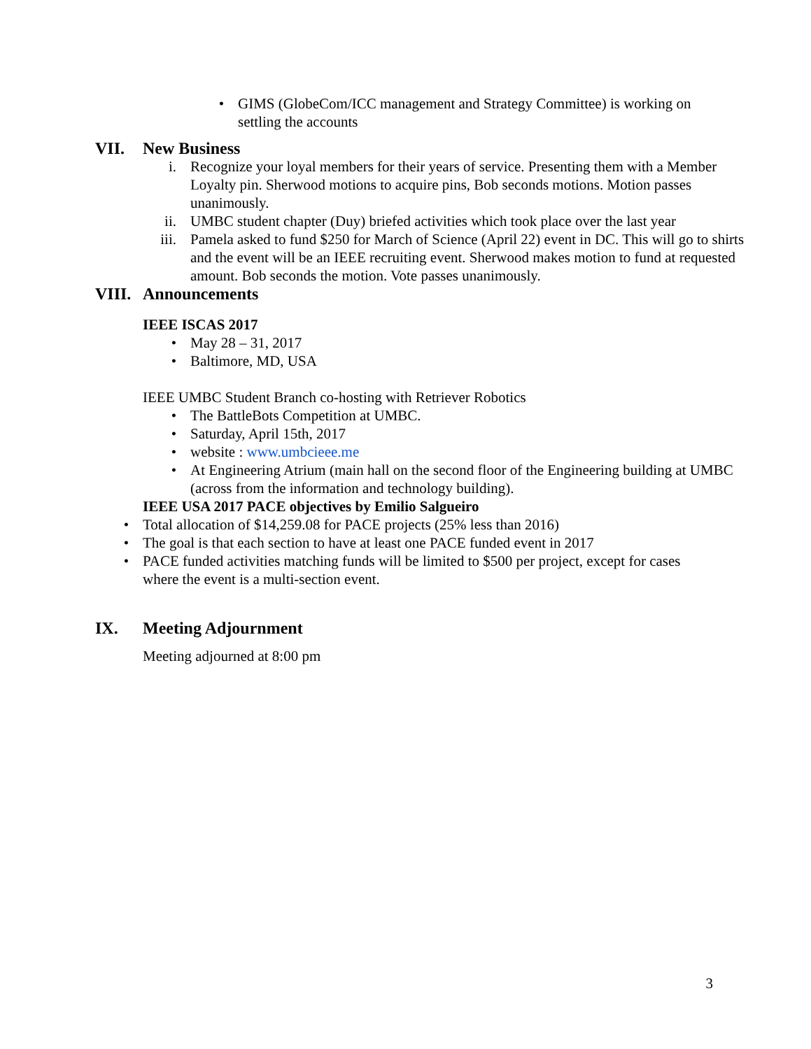• GIMS (GlobeCom/ICC management and Strategy Committee) is working on settling the accounts
VII. New Business
i. Recognize your loyal members for their years of service. Presenting them with a Member Loyalty pin. Sherwood motions to acquire pins, Bob seconds motions. Motion passes unanimously.
ii. UMBC student chapter (Duy) briefed activities which took place over the last year
iii. Pamela asked to fund $250 for March of Science (April 22) event in DC. This will go to shirts and the event will be an IEEE recruiting event. Sherwood makes motion to fund at requested amount. Bob seconds the motion. Vote passes unanimously.
VIII. Announcements
IEEE ISCAS 2017
• May 28 – 31, 2017
• Baltimore, MD, USA
IEEE UMBC Student Branch co-hosting with Retriever Robotics
• The BattleBots Competition at UMBC.
• Saturday, April 15th, 2017
• website : www.umbcieee.me
• At Engineering Atrium (main hall on the second floor of the Engineering building at UMBC (across from the information and technology building).
IEEE USA 2017 PACE objectives by Emilio Salgueiro
• Total allocation of $14,259.08 for PACE projects (25% less than 2016)
• The goal is that each section to have at least one PACE funded event in 2017
• PACE funded activities matching funds will be limited to $500 per project, except for cases where the event is a multi-section event.
IX. Meeting Adjournment
Meeting adjourned at 8:00 pm
3